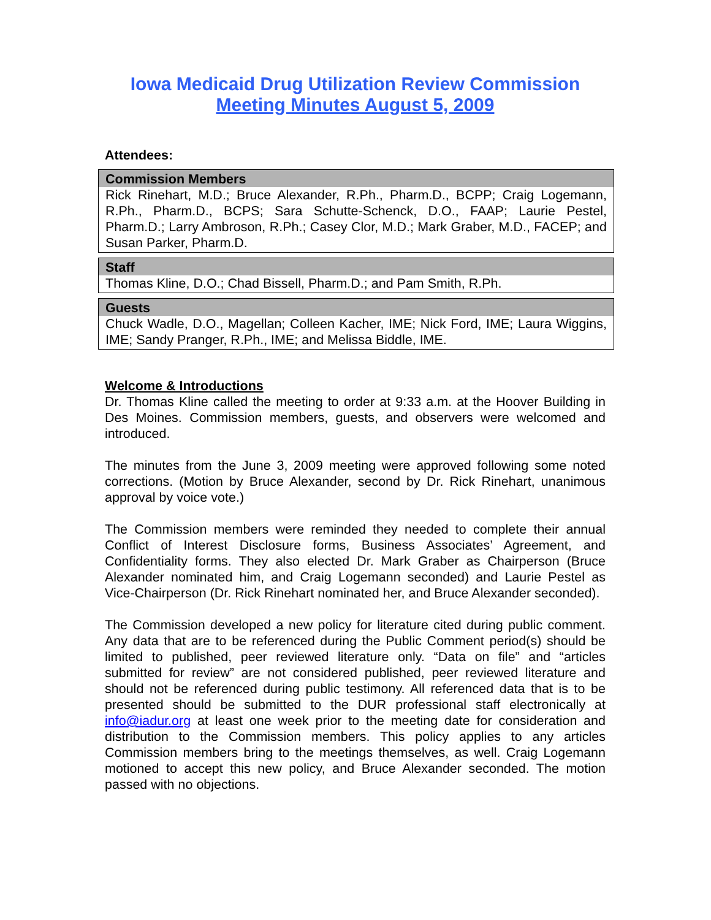Iowa Medicaid Drug Utilization Review Commission
Meeting Minutes August 5, 2009
Attendees:
| Commission Members |
| --- |
| Rick Rinehart, M.D.; Bruce Alexander, R.Ph., Pharm.D., BCPP; Craig Logemann, R.Ph., Pharm.D., BCPS; Sara Schutte-Schenck, D.O., FAAP; Laurie Pestel, Pharm.D.; Larry Ambroson, R.Ph.; Casey Clor, M.D.; Mark Graber, M.D., FACEP; and Susan Parker, Pharm.D. |
| Staff |
| --- |
| Thomas Kline, D.O.; Chad Bissell, Pharm.D.; and Pam Smith, R.Ph. |
| Guests |
| --- |
| Chuck Wadle, D.O., Magellan; Colleen Kacher, IME; Nick Ford, IME; Laura Wiggins, IME; Sandy Pranger, R.Ph., IME; and Melissa Biddle, IME. |
Welcome & Introductions
Dr. Thomas Kline called the meeting to order at 9:33 a.m. at the Hoover Building in Des Moines. Commission members, guests, and observers were welcomed and introduced.
The minutes from the June 3, 2009 meeting were approved following some noted corrections. (Motion by Bruce Alexander, second by Dr. Rick Rinehart, unanimous approval by voice vote.)
The Commission members were reminded they needed to complete their annual Conflict of Interest Disclosure forms, Business Associates’ Agreement, and Confidentiality forms. They also elected Dr. Mark Graber as Chairperson (Bruce Alexander nominated him, and Craig Logemann seconded) and Laurie Pestel as Vice-Chairperson (Dr. Rick Rinehart nominated her, and Bruce Alexander seconded).
The Commission developed a new policy for literature cited during public comment. Any data that are to be referenced during the Public Comment period(s) should be limited to published, peer reviewed literature only. “Data on file” and “articles submitted for review” are not considered published, peer reviewed literature and should not be referenced during public testimony. All referenced data that is to be presented should be submitted to the DUR professional staff electronically at info@iadur.org at least one week prior to the meeting date for consideration and distribution to the Commission members. This policy applies to any articles Commission members bring to the meetings themselves, as well. Craig Logemann motioned to accept this new policy, and Bruce Alexander seconded. The motion passed with no objections.